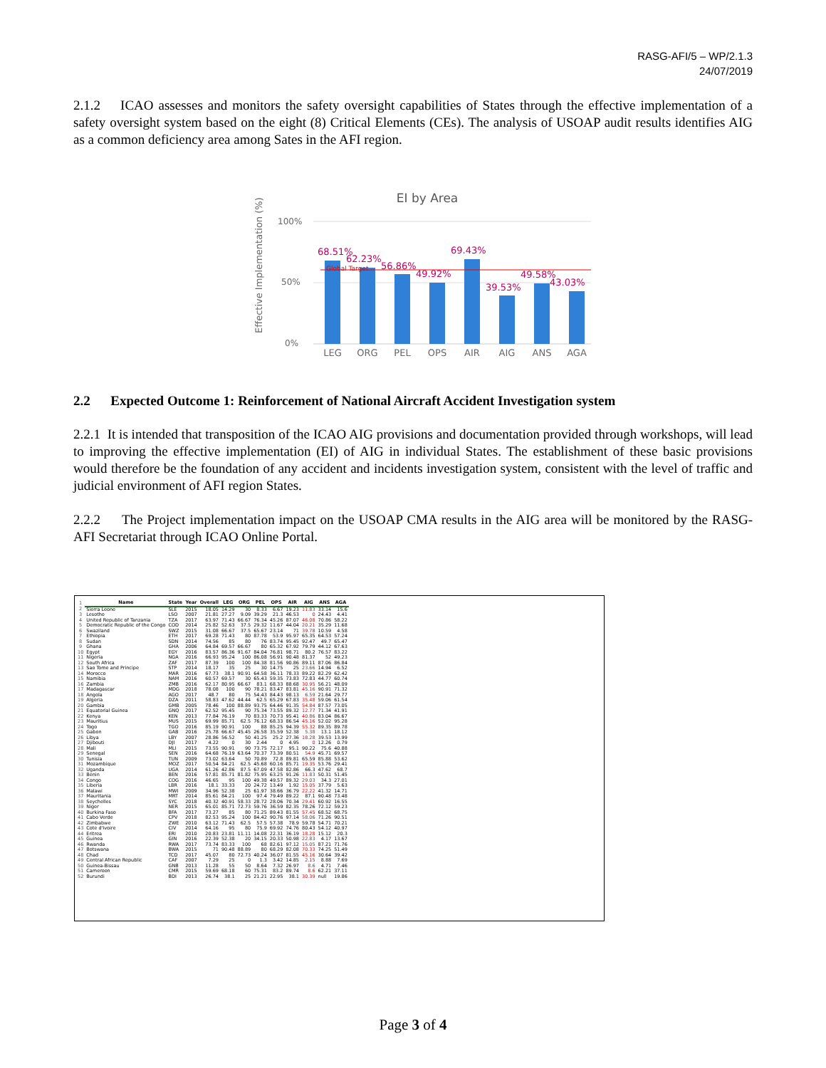RASG-AFI/5 – WP/2.1.3
24/07/2019
2.1.2 ICAO assesses and monitors the safety oversight capabilities of States through the effective implementation of a safety oversight system based on the eight (8) Critical Elements (CEs). The analysis of USOAP audit results identifies AIG as a common deficiency area among Sates in the AFI region.
EI by Area
Effective Implementation (%)
100%
50%
0%
68.51%
62.23%
56.86%
49.92%
69.43%
39.53%
49.58%
43.03%
Global Target
LEG
ORG
PEL
OPS
AIR
AIG
ANS
AGA
2.2 Expected Outcome 1: Reinforcement of National Aircraft Accident Investigation system
2.2.1 It is intended that transposition of the ICAO AIG provisions and documentation provided through workshops, will lead to improving the effective implementation (EI) of AIG in individual States. The establishment of these basic provisions would therefore be the foundation of any accident and incidents investigation system, consistent with the level of traffic and judicial environment of AFI region States.
2.2.2 The Project implementation impact on the USOAP CMA results in the AIG area will be monitored by the RASG-AFI Secretariat through ICAO Online Portal.
| 1 | Name | State | Year | Overall | LEG | ORG | PEL | OPS | AIR | AIG | ANS | AGA |
| 2 | Sierra Leone | SLE | 2015 | 18.05 | 14.29 | 30 | 8.33 | 6.67 | 19.23 | 11.83 | 33.14 | 15.6 |
| 3 | Lesotho | LSO | 2007 | 21.81 | 27.27 | 9.09 | 39.29 | 21.3 | 46.53 | 0 | 24.43 | 4.41 |
| 4 | United Republic of Tanzania | TZA | 2017 | 63.97 | 71.43 | 66.67 | 76.34 | 45.26 | 87.07 | 46.08 | 70.86 | 58.22 |
| 5 | Democratic Republic of the Congo | COD | 2014 | 25.82 | 52.63 | 37.5 | 29.32 | 11.67 | 44.04 | 20.21 | 35.29 | 11.68 |
| 6 | Swaziland | SWZ | 2015 | 31.08 | 66.67 | 37.5 | 65.67 | 23.14 | 71 | 39.78 | 10.59 | 4.58 |
| 7 | Ethiopia | ETH | 2017 | 69.28 | 71.43 | 80 | 87.78 | 53.9 | 95.97 | 65.35 | 64.53 | 57.24 |
| 8 | Sudan | SDN | 2014 | 74.56 | 85 | 80 | 76 | 83.74 | 95.45 | 92.47 | 49.7 | 65.47 |
| 9 | Ghana | GHA | 2006 | 64.84 | 69.57 | 66.67 | 80 | 65.32 | 67.92 | 79.79 | 44.12 | 67.63 |
| 10 | Egypt | EGY | 2016 | 83.57 | 86.36 | 91.67 | 84.04 | 76.81 | 98.71 | 80.2 | 76.57 | 83.22 |
| 11 | Nigeria | NGA | 2016 | 66.93 | 95.24 | 100 | 86.08 | 56.91 | 90.48 | 81.37 | 52 | 49.23 |
| 12 | South Africa | ZAF | 2017 | 87.39 | 100 | 100 | 84.38 | 81.56 | 90.86 | 89.11 | 87.06 | 86.84 |
| 13 | Sao Tome and Principe | STP | 2014 | 18.17 | 35 | 25 | 30 | 14.75 | 25 | 23.66 | 14.94 | 6.52 |
| 14 | Morocco | MAR | 2016 | 67.73 | 38.1 | 90.91 | 64.58 | 36.11 | 78.33 | 89.22 | 82.29 | 62.42 |
| 15 | Namibia | NAM | 2016 | 60.57 | 69.57 | 30 | 65.43 | 59.35 | 73.83 | 72.83 | 44.77 | 60.74 |
| 16 | Zambia | ZMB | 2016 | 62.17 | 80.95 | 66.67 | 83.1 | 68.33 | 88.68 | 30.95 | 56.21 | 48.09 |
| 17 | Madagascar | MDG | 2018 | 78.08 | 100 | 90 | 78.21 | 83.47 | 83.81 | 45.16 | 90.91 | 71.32 |
| 18 | Angola | AGO | 2017 | 48.7 | 80 | 75 | 54.43 | 84.43 | 98.13 | 6.59 | 21.64 | 29.77 |
| 19 | Algeria | DZA | 2011 | 58.83 | 47.62 | 44.44 | 62.5 | 65.29 | 67.83 | 35.48 | 59.06 | 61.54 |
| 20 | Gambia | GMB | 2005 | 78.46 | 100 | 88.89 | 93.75 | 64.46 | 91.35 | 54.84 | 87.57 | 73.05 |
| 21 | Equatorial Guinea | GNQ | 2017 | 62.52 | 95.45 | 90 | 75.34 | 73.55 | 89.32 | 12.77 | 71.34 | 41.91 |
| 22 | Kenya | KEN | 2013 | 77.84 | 76.19 | 70 | 83.33 | 70.73 | 95.41 | 40.86 | 83.04 | 86.67 |
| 23 | Mauritius | MUS | 2015 | 69.99 | 85.71 | 62.5 | 76.12 | 68.33 | 86.54 | 45.16 | 52.02 | 95.28 |
| 24 | Togo | TGO | 2016 | 85.19 | 90.91 | 100 | 88 | 85.25 | 94.39 | 55.32 | 89.35 | 89.78 |
| 25 | Gabon | GAB | 2016 | 25.78 | 66.67 | 45.45 | 26.58 | 35.59 | 52.38 | 5.38 | 13.1 | 18.12 |
| 26 | Libya | LBY | 2007 | 28.86 | 56.52 | 50 | 41.25 | 25.2 | 27.36 | 18.28 | 39.53 | 13.99 |
| 27 | Djibouti | DJI | 2017 | 4.22 | 0 | 30 | 2.44 | 0 | 4.95 | 0 | 12.26 | 0.79 |
| 28 | Mali | MLI | 2015 | 73.55 | 90.91 | 90 | 73.75 | 72.17 | 95.1 | 90.22 | 75.6 | 40.88 |
| 29 | Senegal | SEN | 2016 | 64.68 | 76.19 | 63.64 | 70.37 | 73.39 | 80.51 | 54.9 | 45.71 | 69.57 |
| 30 | Tunisia | TUN | 2009 | 73.02 | 63.64 | 50 | 70.89 | 72.8 | 89.81 | 65.59 | 85.88 | 53.62 |
| 31 | Mozambique | MOZ | 2017 | 50.54 | 84.21 | 62.5 | 45.68 | 60.16 | 85.71 | 19.35 | 53.76 | 29.41 |
| 32 | Uganda | UGA | 2014 | 61.26 | 42.86 | 87.5 | 67.09 | 47.58 | 82.86 | 66.3 | 47.62 | 68.7 |
| 33 | Benin | BEN | 2016 | 57.81 | 85.71 | 81.82 | 75.95 | 63.25 | 91.26 | 11.83 | 50.31 | 51.45 |
| 34 | Congo | COG | 2016 | 46.65 | 95 | 100 | 49.38 | 49.57 | 89.32 | 29.03 | 34.3 | 27.01 |
| 35 | Liberia | LBR | 2016 | 18.1 | 33.33 | 20 | 24.72 | 13.49 | 1.92 | 15.05 | 37.79 | 5.63 |
| 36 | Malawi | MWI | 2009 | 34.96 | 52.38 | 25 | 61.97 | 38.66 | 36.79 | 22.22 | 41.32 | 14.71 |
| 37 | Mauritania | MRT | 2014 | 85.61 | 84.21 | 100 | 97.4 | 79.49 | 89.22 | 87.1 | 90.48 | 73.48 |
| 38 | Seychelles | SYC | 2018 | 40.32 | 40.91 | 58.33 | 28.72 | 28.06 | 70.34 | 29.41 | 60.92 | 16.55 |
| 39 | Niger | NER | 2015 | 65.01 | 85.71 | 72.73 | 59.76 | 36.59 | 82.35 | 78.26 | 72.12 | 59.23 |
| 40 | Burkina Faso | BFA | 2017 | 73.27 | 85 | 80 | 71.25 | 89.43 | 81.55 | 57.45 | 68.52 | 68.75 |
| 41 | Cabo Verde | CPV | 2018 | 82.53 | 95.24 | 100 | 84.42 | 90.76 | 97.14 | 58.06 | 71.26 | 90.51 |
| 42 | Zimbabwe | ZWE | 2010 | 63.12 | 71.43 | 62.5 | 57.5 | 57.38 | 78.9 | 59.78 | 54.71 | 70.21 |
| 43 | Cote d'Ivoire | CIV | 2014 | 64.16 | 95 | 80 | 75.9 | 69.92 | 74.76 | 80.43 | 54.12 | 40.97 |
| 44 | Eritrea | ERI | 2010 | 20.83 | 23.81 | 11.11 | 14.08 | 22.31 | 36.19 | 18.28 | 15.12 | 20.3 |
| 45 | Guinea | GIN | 2016 | 22.39 | 52.38 | 20 | 34.15 | 20.33 | 50.98 | 22.83 | 4.17 | 13.67 |
| 46 | Rwanda | RWA | 2017 | 73.74 | 83.33 | 100 | 68 | 82.61 | 97.12 | 15.05 | 87.21 | 71.76 |
| 47 | Botswana | BWA | 2015 | 71 | 90.48 | 88.89 | 80 | 68.29 | 82.08 | 70.33 | 74.25 | 51.49 |
| 48 | Chad | TCD | 2017 | 45.07 | 80 | 72.73 | 40.24 | 36.07 | 81.55 | 45.16 | 30.64 | 39.42 |
| 49 | Central African Republic | CAF | 2007 | 7.29 | 25 | 0 | 1.3 | 3.42 | 14.85 | 2.15 | 8.88 | 7.69 |
| 50 | Guinea-Bissau | GNB | 2013 | 11.28 | 55 | 50 | 8.64 | 7.32 | 26.97 | 8.6 | 4.71 | 7.46 |
| 51 | Cameroon | CMR | 2015 | 59.69 | 68.18 | 60 | 75.31 | 83.2 | 89.74 | 8.6 | 62.21 | 37.11 |
| 52 | Burundi | BDI | 2013 | 26.74 | 38.1 | 25 | 21.21 | 22.95 | 38.1 | 30.39 | null | 19.86 |
Page 3 of 4